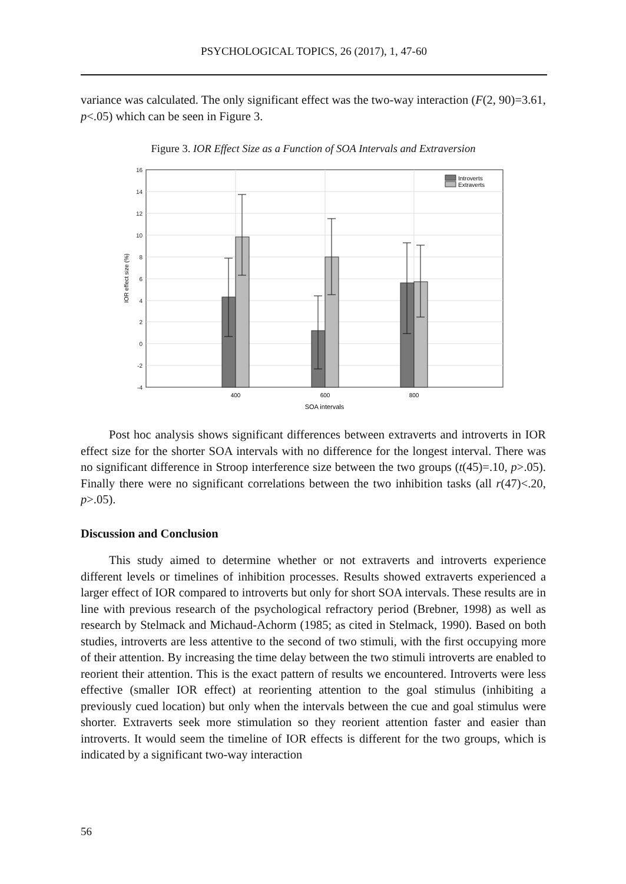PSYCHOLOGICAL TOPICS, 26 (2017), 1, 47-60
variance was calculated. The only significant effect was the two-way interaction (F(2, 90)=3.61, p<.05) which can be seen in Figure 3.
Figure 3. IOR Effect Size as a Function of SOA Intervals and Extraversion
16
14
12
10
8
6
4
2
0
-2
-4
Introverts
Extraverts
400
600
800
SOA intervals
IOR effect size (%)
Post hoc analysis shows significant differences between extraverts and introverts in IOR effect size for the shorter SOA intervals with no difference for the longest interval. There was no significant difference in Stroop interference size between the two groups (t(45)=.10, p>.05). Finally there were no significant correlations between the two inhibition tasks (all r(47)<.20, p>.05).
Discussion and Conclusion
This study aimed to determine whether or not extraverts and introverts experience different levels or timelines of inhibition processes. Results showed extraverts experienced a larger effect of IOR compared to introverts but only for short SOA intervals. These results are in line with previous research of the psychological refractory period (Brebner, 1998) as well as research by Stelmack and Michaud-Achorm (1985; as cited in Stelmack, 1990). Based on both studies, introverts are less attentive to the second of two stimuli, with the first occupying more of their attention. By increasing the time delay between the two stimuli introverts are enabled to reorient their attention. This is the exact pattern of results we encountered. Introverts were less effective (smaller IOR effect) at reorienting attention to the goal stimulus (inhibiting a previously cued location) but only when the intervals between the cue and goal stimulus were shorter. Extraverts seek more stimulation so they reorient attention faster and easier than introverts. It would seem the timeline of IOR effects is different for the two groups, which is indicated by a significant two-way interaction
56